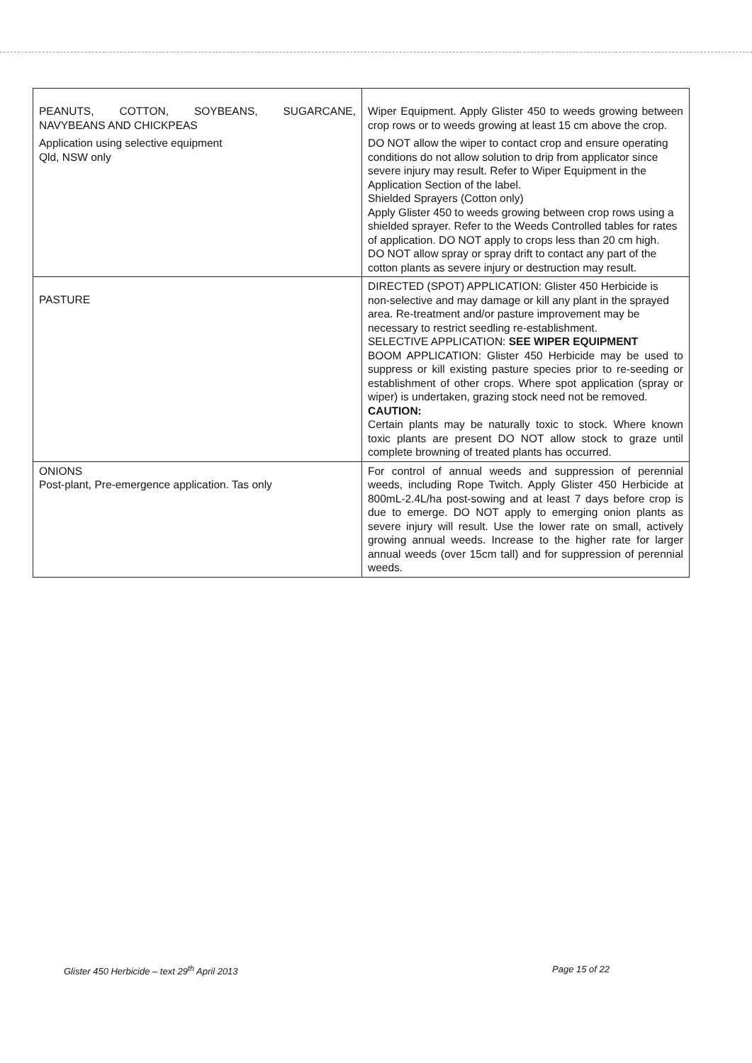| PEANUTS, COTTON, SOYBEANS, SUGARCANE, NAVYBEANS AND CHICKPEAS Application using selective equipment Qld, NSW only | Wiper Equipment. Apply Glister 450 to weeds growing between crop rows or to weeds growing at least 15 cm above the crop. DO NOT allow the wiper to contact crop and ensure operating conditions do not allow solution to drip from applicator since severe injury may result. Refer to Wiper Equipment in the Application Section of the label. Shielded Sprayers (Cotton only) Apply Glister 450 to weeds growing between crop rows using a shielded sprayer. Refer to the Weeds Controlled tables for rates of application. DO NOT apply to crops less than 20 cm high. DO NOT allow spray or spray drift to contact any part of the cotton plants as severe injury or destruction may result. |
| PASTURE | DIRECTED (SPOT) APPLICATION: Glister 450 Herbicide is non-selective and may damage or kill any plant in the sprayed area. Re-treatment and/or pasture improvement may be necessary to restrict seedling re-establishment. SELECTIVE APPLICATION: SEE WIPER EQUIPMENT BOOM APPLICATION: Glister 450 Herbicide may be used to suppress or kill existing pasture species prior to re-seeding or establishment of other crops. Where spot application (spray or wiper) is undertaken, grazing stock need not be removed. CAUTION: Certain plants may be naturally toxic to stock. Where known toxic plants are present DO NOT allow stock to graze until complete browning of treated plants has occurred. |
| ONIONS Post-plant, Pre-emergence application. Tas only | For control of annual weeds and suppression of perennial weeds, including Rope Twitch. Apply Glister 450 Herbicide at 800mL-2.4L/ha post-sowing and at least 7 days before crop is due to emerge. DO NOT apply to emerging onion plants as severe injury will result. Use the lower rate on small, actively growing annual weeds. Increase to the higher rate for larger annual weeds (over 15cm tall) and for suppression of perennial weeds. |
Glister 450 Herbicide – text 29<sup>th</sup> April 2013 Page 15 of 22